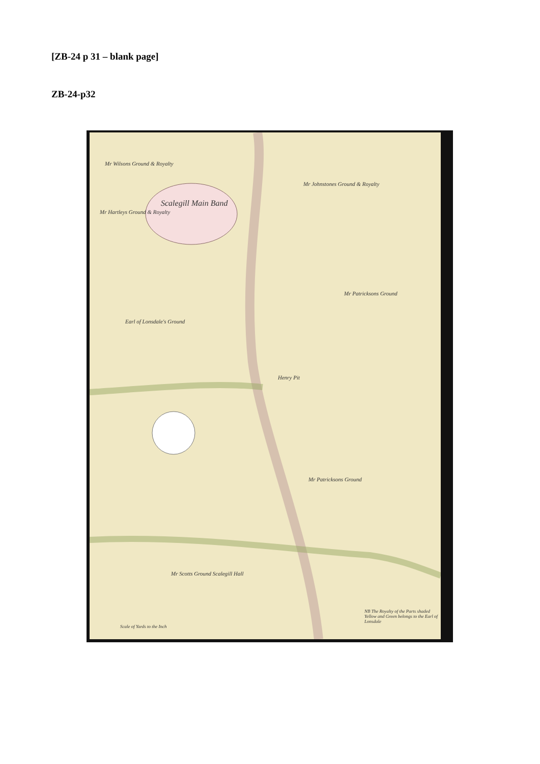[ZB-24 p 31 – blank page]
ZB-24-p32
Mr Wilsons Ground & Royalty
Scalegill Main Band
Mr Johnstones Ground & Royalty
Mr Hartleys Ground & Royalty
Mr Patricksons Ground
Earl of Lonsdale's Ground
Henry Pit
Mr Patricksons Ground
Mr Scotts Ground Scalegill Hall
Scale of Yards to the Inch
NB The Royalty of the Parts shaded Yellow and Green belongs to the Earl of Lonsdale